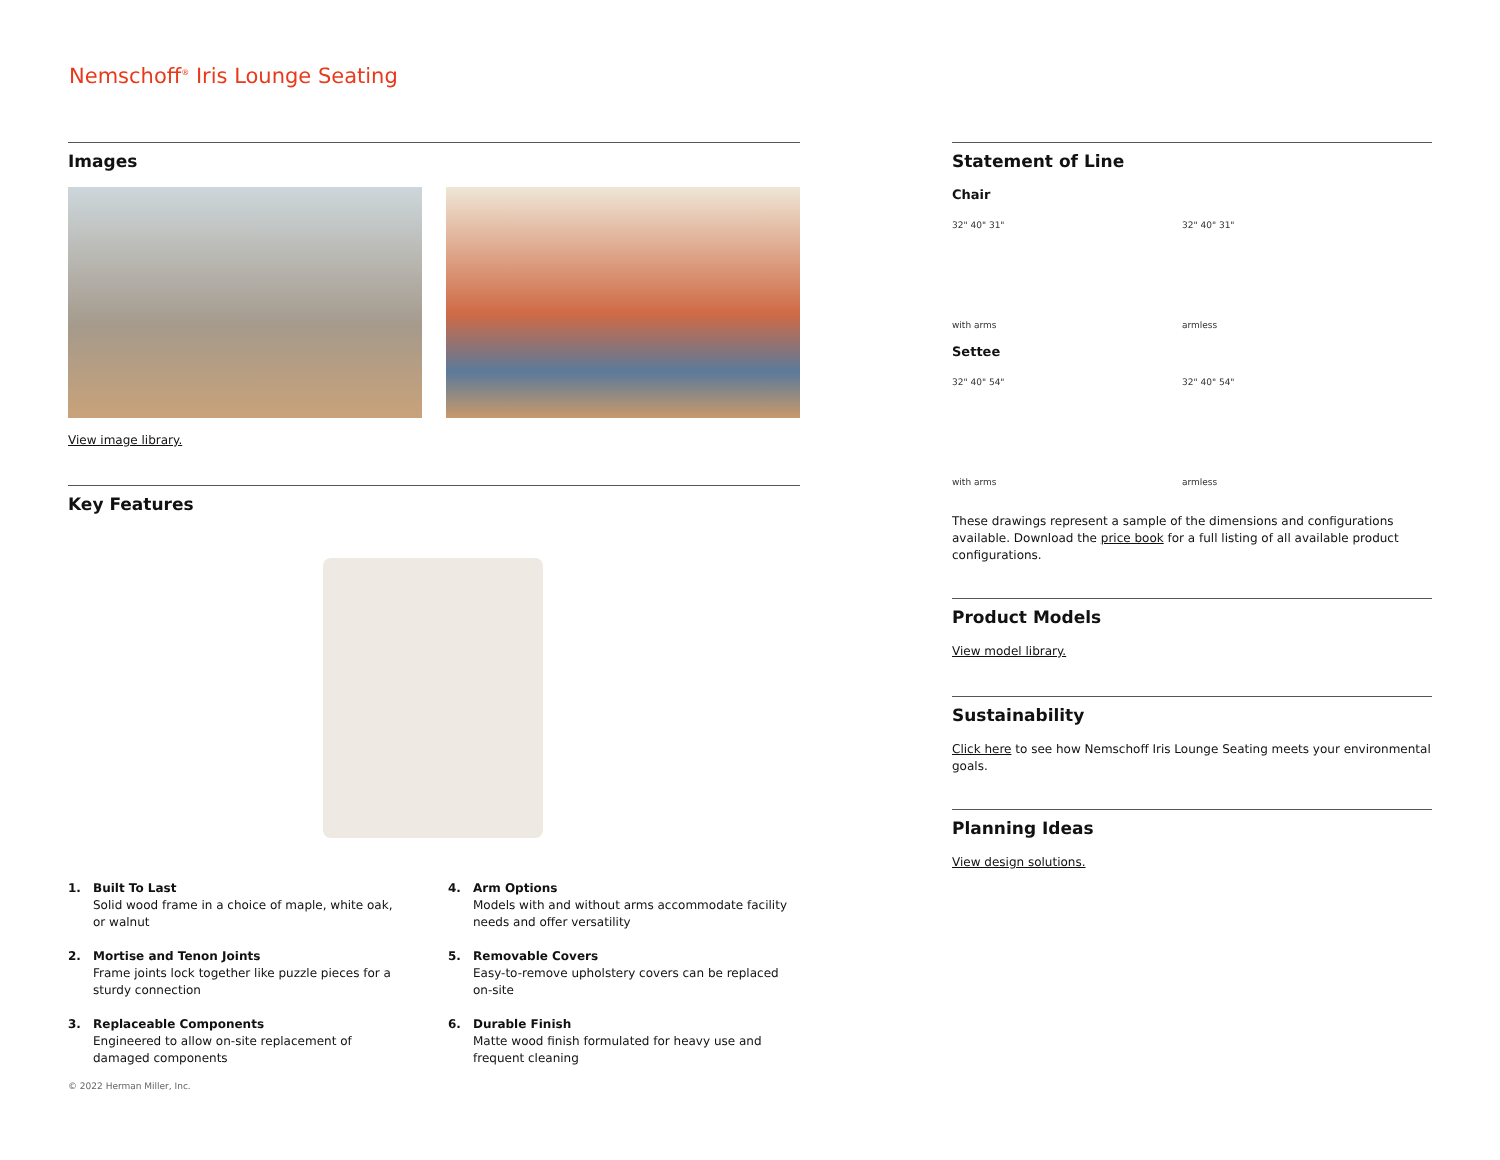Nemschoff<sup>®</sup> Iris Lounge Seating
Images
View image library.
Key Features
1. Built To Last
Solid wood frame in a choice of maple, white oak, or walnut
2. Mortise and Tenon Joints
Frame joints lock together like puzzle pieces for a sturdy connection
3. Replaceable Components
Engineered to allow on-site replacement of damaged components
4. Arm Options
Models with and without arms accommodate facility needs and offer versatility
5. Removable Covers
Easy-to-remove upholstery covers can be replaced on-site
6. Durable Finish
Matte wood finish formulated for heavy use and frequent cleaning
Statement of Line
Chair
32" 40" 31"
with arms
32" 40" 31"
armless
Settee
32" 40" 54"
with arms
32" 40" 54"
armless
These drawings represent a sample of the dimensions and configurations available. Download the price book for a full listing of all available product configurations.
Product Models
View model library.
Sustainability
Click here to see how Nemschoff Iris Lounge Seating meets your environmental goals.
Planning Ideas
View design solutions.
© 2022 Herman Miller, Inc.